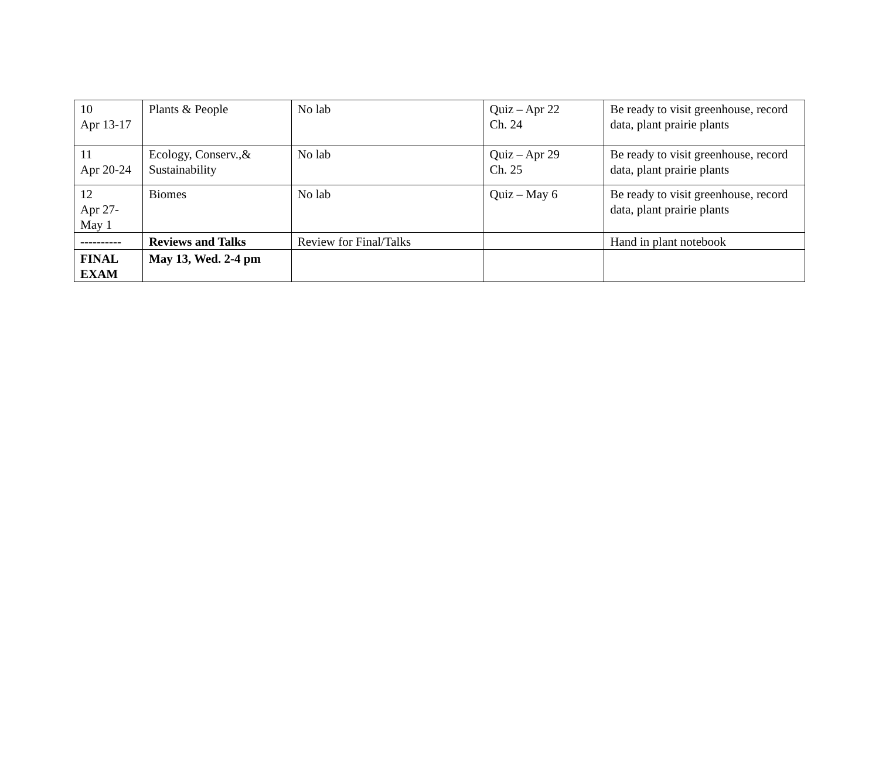| 10 Apr 13-17 | Plants & People | No lab | Quiz – Apr 22 Ch. 24 | Be ready to visit greenhouse, record data, plant prairie plants |
| 11 Apr 20-24 | Ecology, Conserv.,& Sustainability | No lab | Quiz – Apr 29 Ch. 25 | Be ready to visit greenhouse, record data, plant prairie plants |
| 12 Apr 27- May 1 | Biomes | No lab | Quiz – May 6 | Be ready to visit greenhouse, record data, plant prairie plants |
| ---------- | Reviews and Talks | Review for Final/Talks | | Hand in plant notebook |
| FINAL EXAM | May 13, Wed. 2-4 pm | | | |